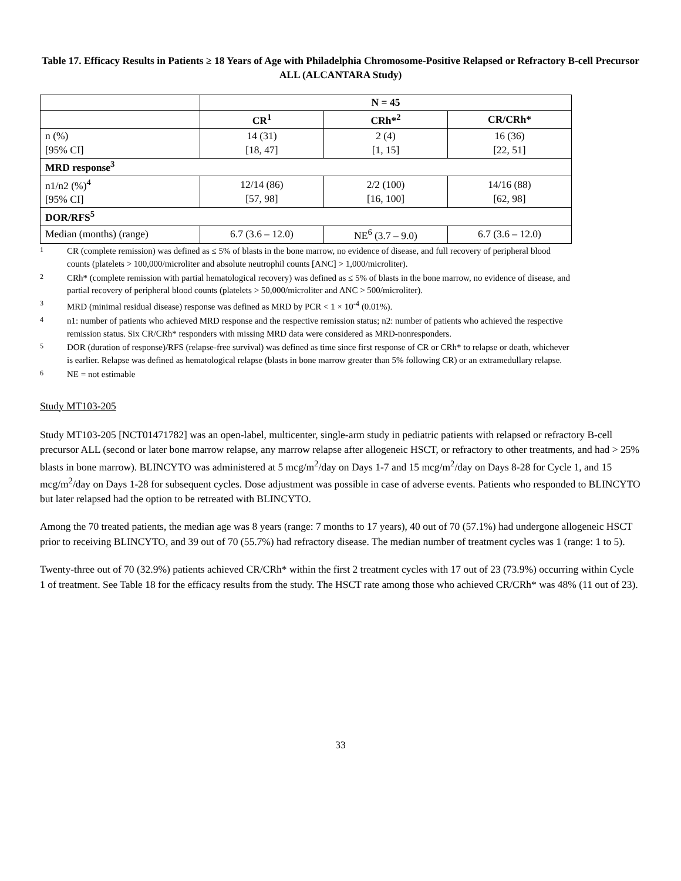Table 17. Efficacy Results in Patients ≥ 18 Years of Age with Philadelphia Chromosome-Positive Relapsed or Refractory B-cell Precursor ALL (ALCANTARA Study)
| | N = 45 | | |
| | CR<sup>1</sup> | CRh*<sup>2</sup> | CR/CRh* |
| n (%) [95% CI] | 14 (31) [18, 47] | 2 (4) [1, 15] | 16 (36) [22, 51] |
| MRD response<sup>3</sup> | | | |
| n1/n2 (%)<sup>4</sup> [95% CI] | 12/14 (86) [57, 98] | 2/2 (100) [16, 100] | 14/16 (88) [62, 98] |
| DOR/RFS<sup>5</sup> | | | |
| Median (months) (range) | 6.7 (3.6 – 12.0) | NE<sup>6</sup> (3.7 – 9.0) | 6.7 (3.6 – 12.0) |
1 CR (complete remission) was defined as ≤ 5% of blasts in the bone marrow, no evidence of disease, and full recovery of peripheral blood counts (platelets > 100,000/microliter and absolute neutrophil counts [ANC] > 1,000/microliter).
2 CRh* (complete remission with partial hematological recovery) was defined as ≤ 5% of blasts in the bone marrow, no evidence of disease, and partial recovery of peripheral blood counts (platelets > 50,000/microliter and ANC > 500/microliter).
3 MRD (minimal residual disease) response was defined as MRD by PCR < 1 × 10<sup>-4</sup> (0.01%).
4 n1: number of patients who achieved MRD response and the respective remission status; n2: number of patients who achieved the respective remission status. Six CR/CRh* responders with missing MRD data were considered as MRD-nonresponders.
5 DOR (duration of response)/RFS (relapse-free survival) was defined as time since first response of CR or CRh* to relapse or death, whichever is earlier. Relapse was defined as hematological relapse (blasts in bone marrow greater than 5% following CR) or an extramedullary relapse.
6 NE = not estimable
Study MT103-205
Study MT103-205 [NCT01471782] was an open-label, multicenter, single-arm study in pediatric patients with relapsed or refractory B-cell precursor ALL (second or later bone marrow relapse, any marrow relapse after allogeneic HSCT, or refractory to other treatments, and had > 25% blasts in bone marrow). BLINCYTO was administered at 5 mcg/m<sup>2</sup>/day on Days 1-7 and 15 mcg/m<sup>2</sup>/day on Days 8-28 for Cycle 1, and 15 mcg/m<sup>2</sup>/day on Days 1-28 for subsequent cycles. Dose adjustment was possible in case of adverse events. Patients who responded to BLINCYTO but later relapsed had the option to be retreated with BLINCYTO.
Among the 70 treated patients, the median age was 8 years (range: 7 months to 17 years), 40 out of 70 (57.1%) had undergone allogeneic HSCT prior to receiving BLINCYTO, and 39 out of 70 (55.7%) had refractory disease. The median number of treatment cycles was 1 (range: 1 to 5).
Twenty-three out of 70 (32.9%) patients achieved CR/CRh* within the first 2 treatment cycles with 17 out of 23 (73.9%) occurring within Cycle 1 of treatment. See Table 18 for the efficacy results from the study. The HSCT rate among those who achieved CR/CRh* was 48% (11 out of 23).
33